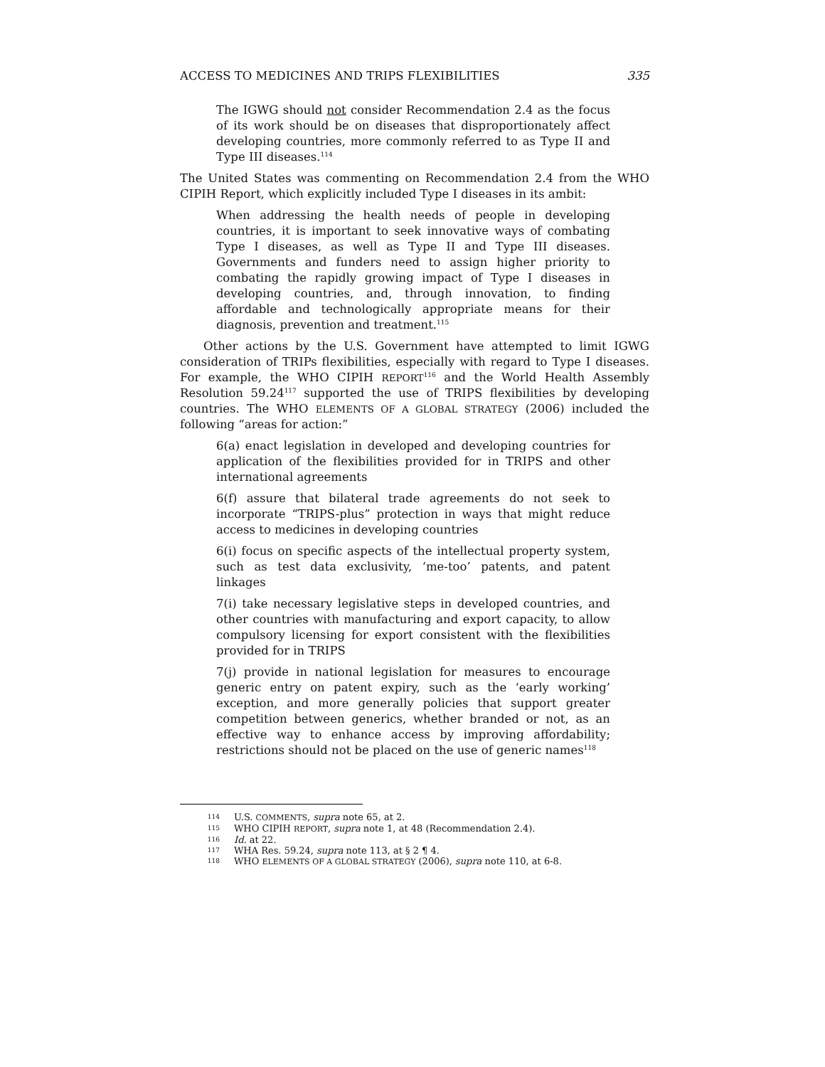ACCESS TO MEDICINES AND TRIPS FLEXIBILITIES 335
The IGWG should not consider Recommendation 2.4 as the focus of its work should be on diseases that disproportionately affect developing countries, more commonly referred to as Type II and Type III diseases.<sup>114</sup>
The United States was commenting on Recommendation 2.4 from the WHO CIPIH Report, which explicitly included Type I diseases in its ambit:
When addressing the health needs of people in developing countries, it is important to seek innovative ways of combating Type I diseases, as well as Type II and Type III diseases. Governments and funders need to assign higher priority to combating the rapidly growing impact of Type I diseases in developing countries, and, through innovation, to finding affordable and technologically appropriate means for their diagnosis, prevention and treatment.<sup>115</sup>
Other actions by the U.S. Government have attempted to limit IGWG consideration of TRIPs flexibilities, especially with regard to Type I diseases. For example, the WHO CIPIH REPORT<sup>116</sup> and the World Health Assembly Resolution 59.24<sup>117</sup> supported the use of TRIPS flexibilities by developing countries. The WHO ELEMENTS OF A GLOBAL STRATEGY (2006) included the following “areas for action:”
6(a) enact legislation in developed and developing countries for application of the flexibilities provided for in TRIPS and other international agreements
6(f) assure that bilateral trade agreements do not seek to incorporate “TRIPS-plus” protection in ways that might reduce access to medicines in developing countries
6(i) focus on specific aspects of the intellectual property system, such as test data exclusivity, ‘me-too’ patents, and patent linkages
7(i) take necessary legislative steps in developed countries, and other countries with manufacturing and export capacity, to allow compulsory licensing for export consistent with the flexibilities provided for in TRIPS
7(j) provide in national legislation for measures to encourage generic entry on patent expiry, such as the ‘early working’ exception, and more generally policies that support greater competition between generics, whether branded or not, as an effective way to enhance access by improving affordability; restrictions should not be placed on the use of generic names<sup>118</sup>
114 U.S. COMMENTS, supra note 65, at 2.
115 WHO CIPIH REPORT, supra note 1, at 48 (Recommendation 2.4).
116 Id. at 22.
117 WHA Res. 59.24, supra note 113, at § 2 ¶ 4.
118 WHO ELEMENTS OF A GLOBAL STRATEGY (2006), supra note 110, at 6-8.